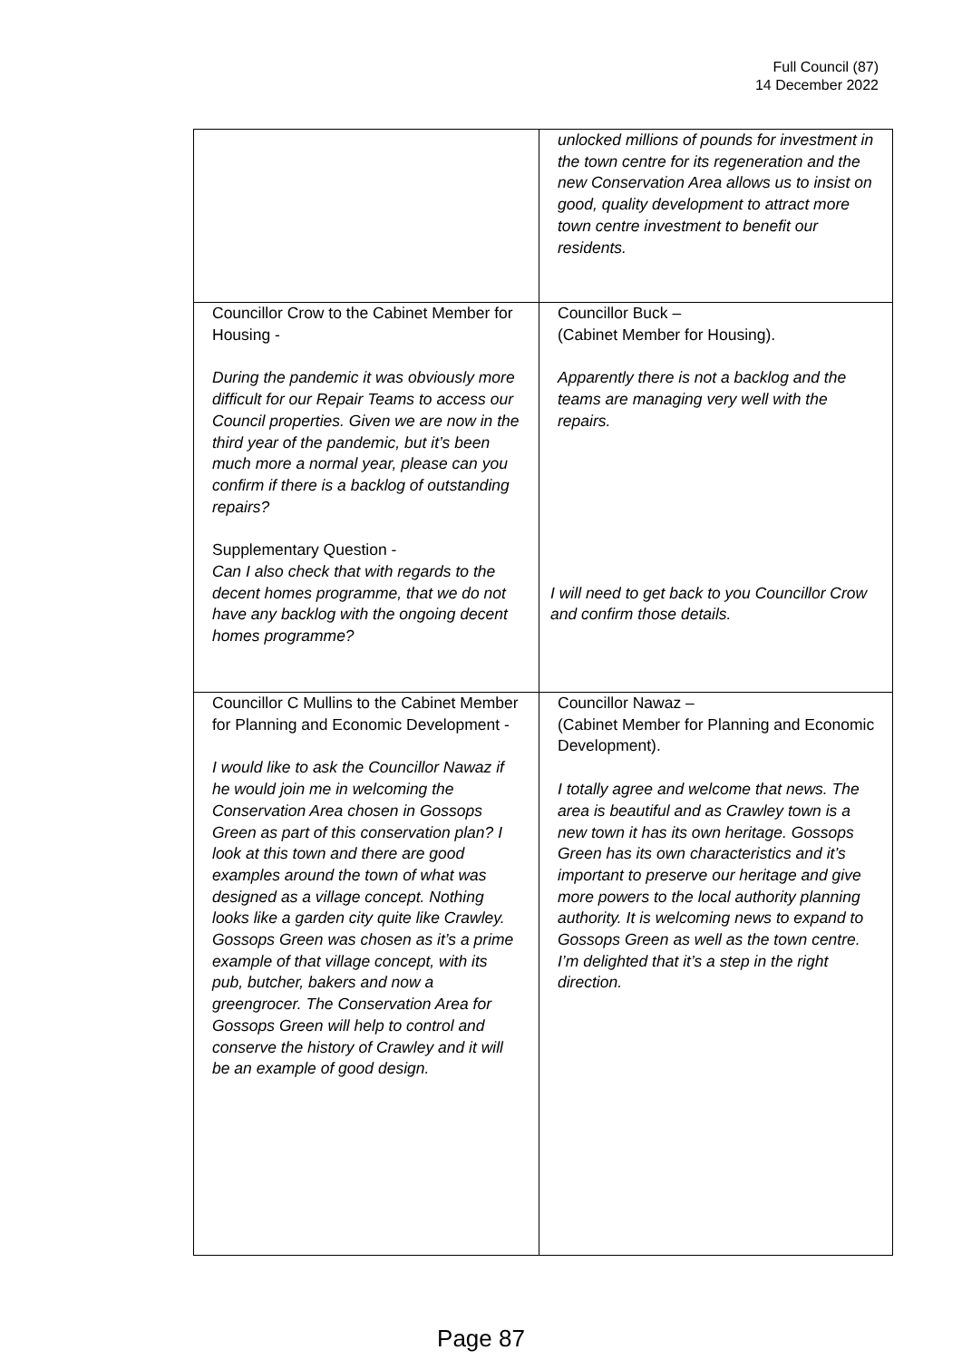Full Council (87)
14 December 2022
| | unlocked millions of pounds for investment in the town centre for its regeneration and the new Conservation Area allows us to insist on good, quality development to attract more town centre investment to benefit our residents. |
| Councillor Crow to the Cabinet Member for Housing - During the pandemic it was obviously more difficult for our Repair Teams to access our Council properties. Given we are now in the third year of the pandemic, but it’s been much more a normal year, please can you confirm if there is a backlog of outstanding repairs? Supplementary Question - Can I also check that with regards to the decent homes programme, that we do not have any backlog with the ongoing decent homes programme? | Councillor Buck – (Cabinet Member for Housing). Apparently there is not a backlog and the teams are managing very well with the repairs. I will need to get back to you Councillor Crow and confirm those details. |
| Councillor C Mullins to the Cabinet Member for Planning and Economic Development - I would like to ask the Councillor Nawaz if he would join me in welcoming the Conservation Area chosen in Gossops Green as part of this conservation plan? I look at this town and there are good examples around the town of what was designed as a village concept. Nothing looks like a garden city quite like Crawley. Gossops Green was chosen as it’s a prime example of that village concept, with its pub, butcher, bakers and now a greengrocer. The Conservation Area for Gossops Green will help to control and conserve the history of Crawley and it will be an example of good design. | Councillor Nawaz – (Cabinet Member for Planning and Economic Development). I totally agree and welcome that news. The area is beautiful and as Crawley town is a new town it has its own heritage. Gossops Green has its own characteristics and it’s important to preserve our heritage and give more powers to the local authority planning authority. It is welcoming news to expand to Gossops Green as well as the town centre. I’m delighted that it’s a step in the right direction. |
Page 87